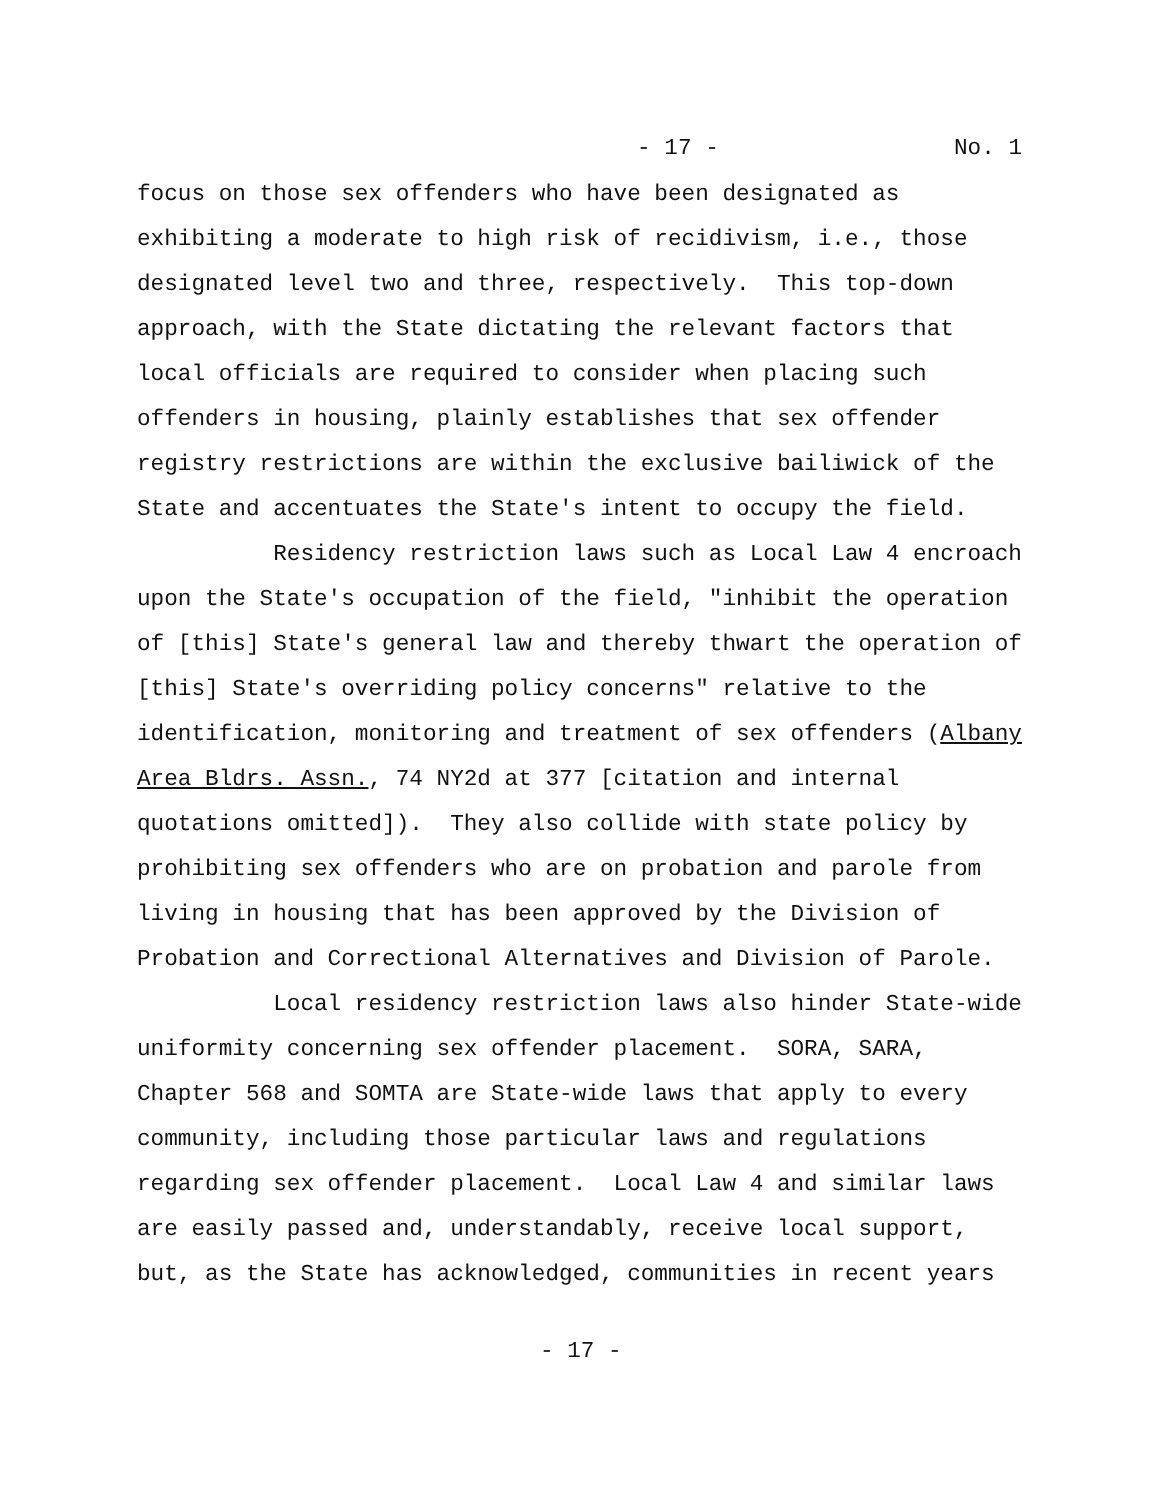- 17 - No. 1
focus on those sex offenders who have been designated as
exhibiting a moderate to high risk of recidivism, i.e., those
designated level two and three, respectively. This top-down
approach, with the State dictating the relevant factors that
local officials are required to consider when placing such
offenders in housing, plainly establishes that sex offender
registry restrictions are within the exclusive bailiwick of the
State and accentuates the State's intent to occupy the field.
Residency restriction laws such as Local Law 4 encroach
upon the State's occupation of the field, "inhibit the operation
of [this] State's general law and thereby thwart the operation of
[this] State's overriding policy concerns" relative to the
identification, monitoring and treatment of sex offenders (Albany
Area Bldrs. Assn., 74 NY2d at 377 [citation and internal
quotations omitted]). They also collide with state policy by
prohibiting sex offenders who are on probation and parole from
living in housing that has been approved by the Division of
Probation and Correctional Alternatives and Division of Parole.
Local residency restriction laws also hinder State-wide
uniformity concerning sex offender placement. SORA, SARA,
Chapter 568 and SOMTA are State-wide laws that apply to every
community, including those particular laws and regulations
regarding sex offender placement. Local Law 4 and similar laws
are easily passed and, understandably, receive local support,
but, as the State has acknowledged, communities in recent years
- 17 -